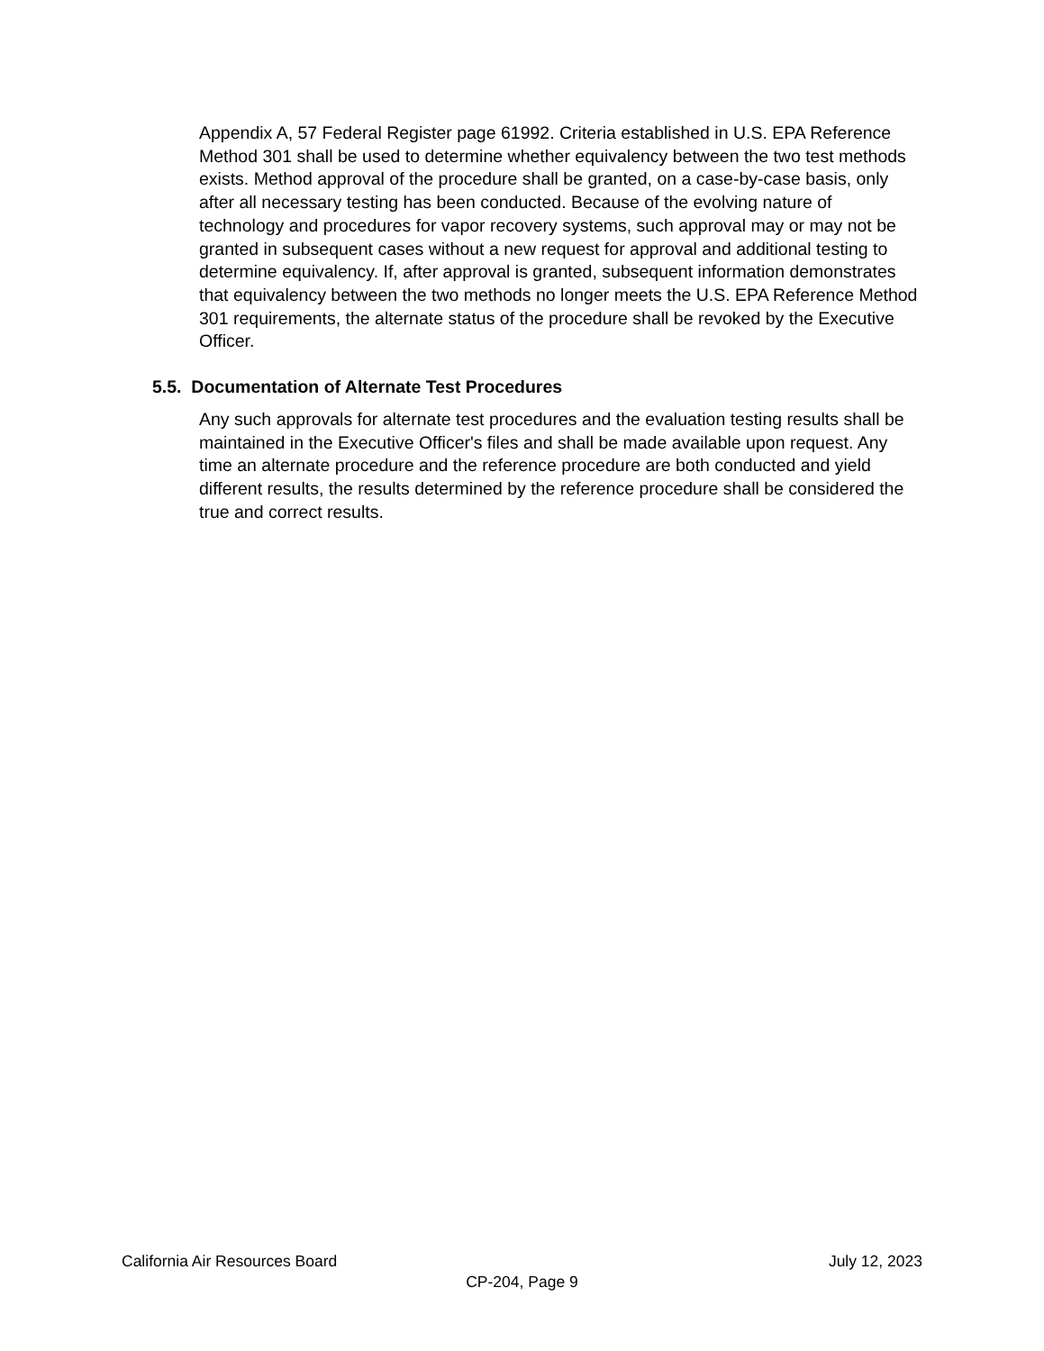Appendix A, 57 Federal Register page 61992. Criteria established in U.S. EPA Reference Method 301 shall be used to determine whether equivalency between the two test methods exists. Method approval of the procedure shall be granted, on a case-by-case basis, only after all necessary testing has been conducted. Because of the evolving nature of technology and procedures for vapor recovery systems, such approval may or may not be granted in subsequent cases without a new request for approval and additional testing to determine equivalency. If, after approval is granted, subsequent information demonstrates that equivalency between the two methods no longer meets the U.S. EPA Reference Method 301 requirements, the alternate status of the procedure shall be revoked by the Executive Officer.
5.5. Documentation of Alternate Test Procedures
Any such approvals for alternate test procedures and the evaluation testing results shall be maintained in the Executive Officer's files and shall be made available upon request. Any time an alternate procedure and the reference procedure are both conducted and yield different results, the results determined by the reference procedure shall be considered the true and correct results.
California Air Resources Board July 12, 2023
CP-204, Page 9